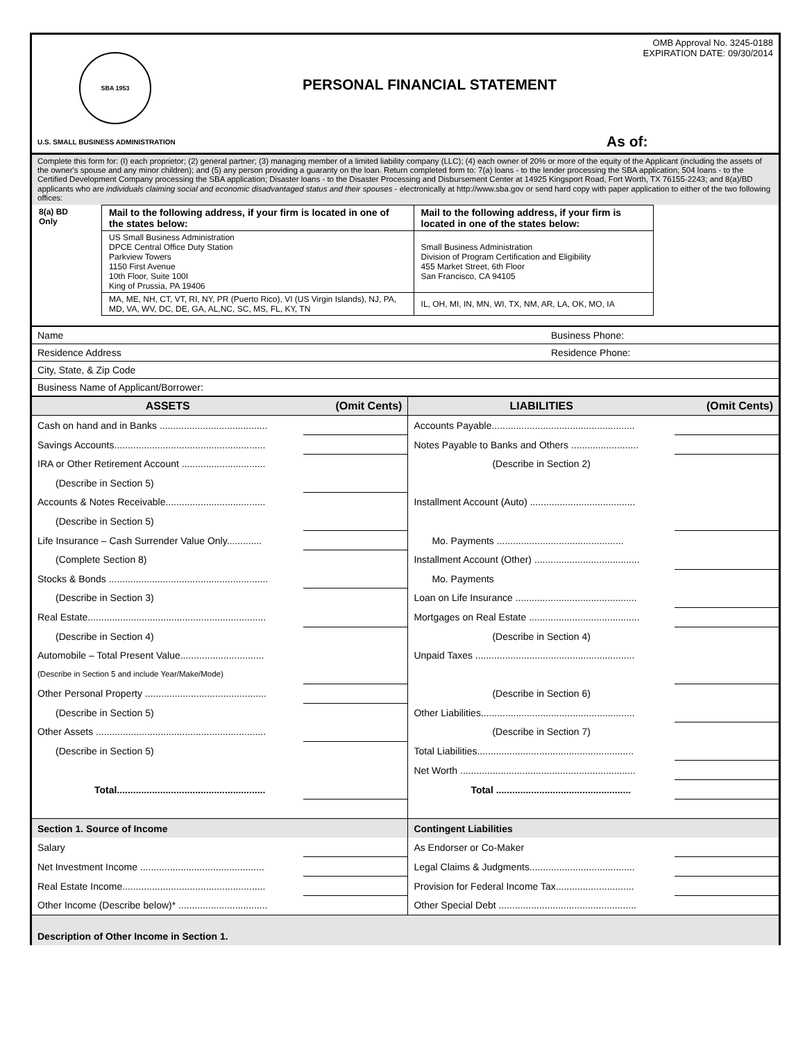SBA 1953
U.S. SMALL BUSINESS ADMINISTRATION
PERSONAL FINANCIAL STATEMENT
OMB Approval No. 3245-0188
EXPIRATION DATE: 09/30/2014
As of:
Complete this form for: (I) each proprietor; (2) general partner; (3) managing member of a limited liability company (LLC); (4) each owner of 20% or more of the equity of the Applicant (including the assets of the owner's spouse and any minor children); and (5) any person providing a guaranty on the loan. Return completed form to: 7(a) loans - to the lender processing the SBA application; 504 loans - to the Certified Development Company processing the SBA application; Disaster loans - to the Disaster Processing and Disbursement Center at 14925 Kingsport Road, Fort Worth, TX 76155-2243; and 8(a)/BD applicants who are individuals claiming social and economic disadvantaged status and their spouses - electronically at http://www.sba.gov or send hard copy with paper application to either of the two following offices:
| 8(a) BD Only | Mail to the following address, if your firm is located in one of the states below: | Mail to the following address, if your firm is located in one of the states below: | |
| | US Small Business Administration DPCE Central Office Duty Station Parkview Towers 1150 First Avenue 10th Floor, Suite 100I King of Prussia, PA 19406 | Small Business Administration Division of Program Certification and Eligibility 455 Market Street, 6th Floor San Francisco, CA 94105 | |
| | MA, ME, NH, CT, VT, RI, NY, PR (Puerto Rico), VI (US Virgin Islands), NJ, PA, MD, VA, WV, DC, DE, GA, AL,NC, SC, MS, FL, KY, TN | IL, OH, MI, IN, MN, WI, TX, NM, AR, LA, OK, MO, IA | |
Name Business Phone:
Residence Address Residence Phone:
City, State, & Zip Code
Business Name of Applicant/Borrower:
| ASSETS | (Omit Cents) | LIABILITIES | (Omit Cents) |
| --- | --- | --- | --- |
| Cash on hand and in Banks ........................................ | | Accounts Payable..................................................... | |
| Savings Accounts........................................................ | | Notes Payable to Banks and Others ......................... | |
| IRA or Other Retirement Account ............................... | | (Describe in Section 2) | |
| (Describe in Section 5) | | | |
| Accounts & Notes Receivable..................................... | | Installment Account (Auto) ....................................... | |
| (Describe in Section 5) | | | |
| Life Insurance – Cash Surrender Value Only............. | | Mo. Payments ............................................... | |
| (Complete Section 8) | | Installment Account (Other) ....................................... | |
| Stocks & Bonds ........................................................... | | Mo. Payments | |
| (Describe in Section 3) | | Loan on Life Insurance ............................................. | |
| Real Estate.................................................................. | | Mortgages on Real Estate ......................................... | |
| (Describe in Section 4) | | (Describe in Section 4) | |
| Automobile – Total Present Value............................... | | Unpaid Taxes ........................................................... | |
| (Describe in Section 5 and include Year/Make/Mode) | | | |
| Other Personal Property ............................................. | | (Describe in Section 6) | |
| (Describe in Section 5) | | Other Liabilities......................................................... | |
| Other Assets ............................................................... | | (Describe in Section 7) | |
| (Describe in Section 5) | | Total Liabilities.......................................................... | |
| | | Net Worth ................................................................. | |
| Total....................................................... | | Total .................................................. | |
| Section 1. Source of Income | | Contingent Liabilities | |
| Salary | | As Endorser or Co-Maker | |
| Net Investment Income .............................................. | | Legal Claims & Judgments....................................... | |
| Real Estate Income..................................................... | | Provision for Federal Income Tax............................. | |
| Other Income (Describe below)* ................................. | | Other Special Debt ................................................... | |
| Description of Other Income in Section 1. | | | |